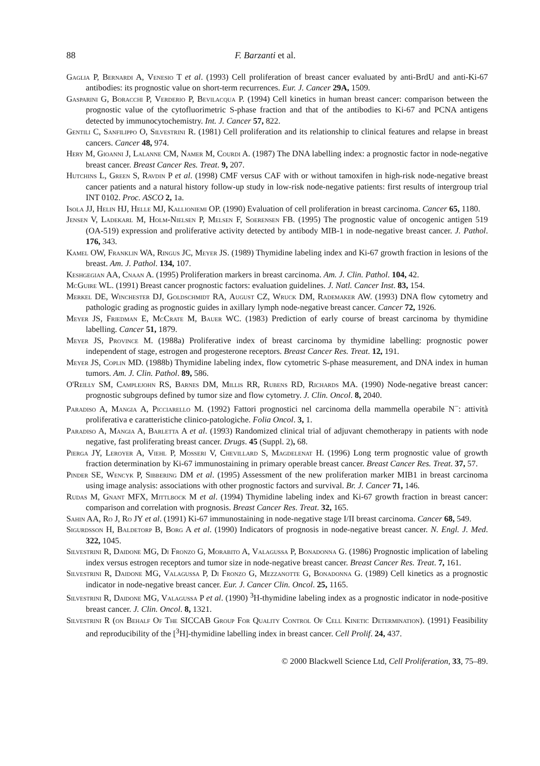88 F. Barzanti et al.
Gaglia P, Bernardi A, Venesio T et al. (1993) Cell proliferation of breast cancer evaluated by anti-BrdU and anti-Ki-67 antibodies: its prognostic value on short-term recurrences. Eur. J. Cancer 29A, 1509.
Gasparini G, Boracchi P, Verderio P, Bevilacqua P. (1994) Cell kinetics in human breast cancer: comparison between the prognostic value of the cytofluorimetric S-phase fraction and that of the antibodies to Ki-67 and PCNA antigens detected by immunocytochemistry. Int. J. Cancer 57, 822.
Gentili C, Sanfilippo O, Silvestrini R. (1981) Cell proliferation and its relationship to clinical features and relapse in breast cancers. Cancer 48, 974.
Hery M, Gioanni J, Lalanne CM, Namer M, Courdi A. (1987) The DNA labelling index: a prognostic factor in node-negative breast cancer. Breast Cancer Res. Treat. 9, 207.
Hutchins L, Green S, Ravdin P et al. (1998) CMF versus CAF with or without tamoxifen in high-risk node-negative breast cancer patients and a natural history follow-up study in low-risk node-negative patients: first results of intergroup trial INT 0102. Proc. ASCO 2, 1a.
Isola JJ, Helin HJ, Helle MJ, Kallioniemi OP. (1990) Evaluation of cell proliferation in breast carcinoma. Cancer 65, 1180.
Jensen V, Ladekarl M, Holm-Nielsen P, Melsen F, Soerensen FB. (1995) The prognostic value of oncogenic antigen 519 (OA-519) expression and proliferative activity detected by antibody MIB-1 in node-negative breast cancer. J. Pathol. 176, 343.
Kamel OW, Franklin WA, Ringus JC, Meyer JS. (1989) Thymidine labeling index and Ki-67 growth fraction in lesions of the breast. Am. J. Pathol. 134, 107.
Keshgegian AA, Cnaan A. (1995) Proliferation markers in breast carcinoma. Am. J. Clin. Pathol. 104, 42.
McGuire WL. (1991) Breast cancer prognostic factors: evaluation guidelines. J. Natl. Cancer Inst. 83, 154.
Merkel DE, Winchester DJ, Goldschmidt RA, August CZ, Wruck DM, Rademaker AW. (1993) DNA flow cytometry and pathologic grading as prognostic guides in axillary lymph node-negative breast cancer. Cancer 72, 1926.
Meyer JS, Friedman E, McCrate M, Bauer WC. (1983) Prediction of early course of breast carcinoma by thymidine labelling. Cancer 51, 1879.
Meyer JS, Province M. (1988a) Proliferative index of breast carcinoma by thymidine labelling: prognostic power independent of stage, estrogen and progesterone receptors. Breast Cancer Res. Treat. 12, 191.
Meyer JS, Coplin MD. (1988b) Thymidine labeling index, flow cytometric S-phase measurement, and DNA index in human tumors. Am. J. Clin. Pathol. 89, 586.
O'Reilly SM, Camplejohn RS, Barnes DM, Millis RR, Rubens RD, Richards MA. (1990) Node-negative breast cancer: prognostic subgroups defined by tumor size and flow cytometry. J. Clin. Oncol. 8, 2040.
Paradiso A, Mangia A, Picciarello M. (1992) Fattori prognostici nel carcinoma della mammella operabile N<sup>−</sup>: attività proliferativa e caratteristiche clinico-patologiche. Folia Oncol. 3, 1.
Paradiso A, Mangia A, Barletta A et al. (1993) Randomized clinical trial of adjuvant chemotherapy in patients with node negative, fast proliferating breast cancer. Drugs. 45 (Suppl. 2), 68.
Pierga JY, Leroyer A, Viehl P, Mosseri V, Chevillard S, Magdelenat H. (1996) Long term prognostic value of growth fraction determination by Ki-67 immunostaining in primary operable breast cancer. Breast Cancer Res. Treat. 37, 57.
Pinder SE, Wencyk P, Sibbering DM et al. (1995) Assessment of the new proliferation marker MIB1 in breast carcinoma using image analysis: associations with other prognostic factors and survival. Br. J. Cancer 71, 146.
Rudas M, Gnant MFX, Mittlbock M et al. (1994) Thymidine labeling index and Ki-67 growth fraction in breast cancer: comparison and correlation with prognosis. Breast Cancer Res. Treat. 32, 165.
Sahin AA, Ro J, Ro JY et al. (1991) Ki-67 immunostaining in node-negative stage I/II breast carcinoma. Cancer 68, 549.
Sigurdsson H, Baldetorp B, Borg A et al. (1990) Indicators of prognosis in node-negative breast cancer. N. Engl. J. Med. 322, 1045.
Silvestrini R, Daidone MG, Di Fronzo G, Morabito A, Valagussa P, Bonadonna G. (1986) Prognostic implication of labeling index versus estrogen receptors and tumor size in node-negative breast cancer. Breast Cancer Res. Treat. 7, 161.
Silvestrini R, Daidone MG, Valagussa P, Di Fronzo G, Mezzanotte G, Bonadonna G. (1989) Cell kinetics as a prognostic indicator in node-negative breast cancer. Eur. J. Cancer Clin. Oncol. 25, 1165.
Silvestrini R, Daidone MG, Valagussa P et al. (1990) <sup>3</sup>H-thymidine labeling index as a prognostic indicator in node-positive breast cancer. J. Clin. Oncol. 8, 1321.
Silvestrini R (on Behalf Of The SICCAB Group For Quality Control Of Cell Kinetic Determination). (1991) Feasibility and reproducibility of the [<sup>3</sup>H]-thymidine labelling index in breast cancer. Cell Prolif. 24, 437.
© 2000 Blackwell Science Ltd, Cell Proliferation, 33, 75–89.